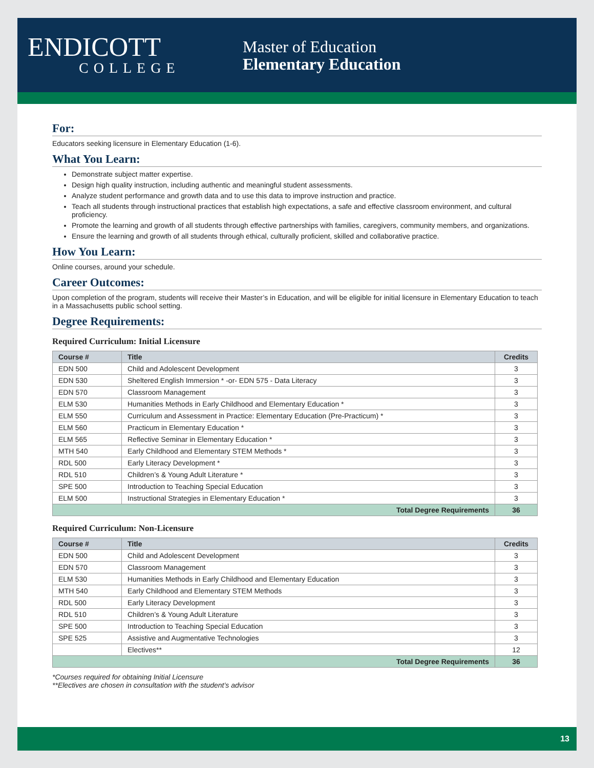ENDICOTT
COLLEGE
Master of Education
Elementary Education
For:
Educators seeking licensure in Elementary Education (1-6).
What You Learn:
Demonstrate subject matter expertise.
Design high quality instruction, including authentic and meaningful student assessments.
Analyze student performance and growth data and to use this data to improve instruction and practice.
Teach all students through instructional practices that establish high expectations, a safe and effective classroom environment, and cultural proficiency.
Promote the learning and growth of all students through effective partnerships with families, caregivers, community members, and organizations.
Ensure the learning and growth of all students through ethical, culturally proficient, skilled and collaborative practice.
How You Learn:
Online courses, around your schedule.
Career Outcomes:
Upon completion of the program, students will receive their Master’s in Education, and will be eligible for initial licensure in Elementary Education to teach in a Massachusetts public school setting.
Degree Requirements:
Required Curriculum: Initial Licensure
| Course # | Title | Credits |
| --- | --- | --- |
| EDN 500 | Child and Adolescent Development | 3 |
| EDN 530 | Sheltered English Immersion * -or- EDN 575 - Data Literacy | 3 |
| EDN 570 | Classroom Management | 3 |
| ELM 530 | Humanities Methods in Early Childhood and Elementary Education * | 3 |
| ELM 550 | Curriculum and Assessment in Practice: Elementary Education (Pre-Practicum) * | 3 |
| ELM 560 | Practicum in Elementary Education * | 3 |
| ELM 565 | Reflective Seminar in Elementary Education * | 3 |
| MTH 540 | Early Childhood and Elementary STEM Methods * | 3 |
| RDL 500 | Early Literacy Development * | 3 |
| RDL 510 | Children’s & Young Adult Literature * | 3 |
| SPE 500 | Introduction to Teaching Special Education | 3 |
| ELM 500 | Instructional Strategies in Elementary Education * | 3 |
| Total Degree Requirements | | 36 |
Required Curriculum: Non-Licensure
| Course # | Title | Credits |
| --- | --- | --- |
| EDN 500 | Child and Adolescent Development | 3 |
| EDN 570 | Classroom Management | 3 |
| ELM 530 | Humanities Methods in Early Childhood and Elementary Education | 3 |
| MTH 540 | Early Childhood and Elementary STEM Methods | 3 |
| RDL 500 | Early Literacy Development | 3 |
| RDL 510 | Children’s & Young Adult Literature | 3 |
| SPE 500 | Introduction to Teaching Special Education | 3 |
| SPE 525 | Assistive and Augmentative Technologies | 3 |
| | Electives** | 12 |
| Total Degree Requirements | | 36 |
*Courses required for obtaining Initial Licensure
**Electives are chosen in consultation with the student’s advisor
13